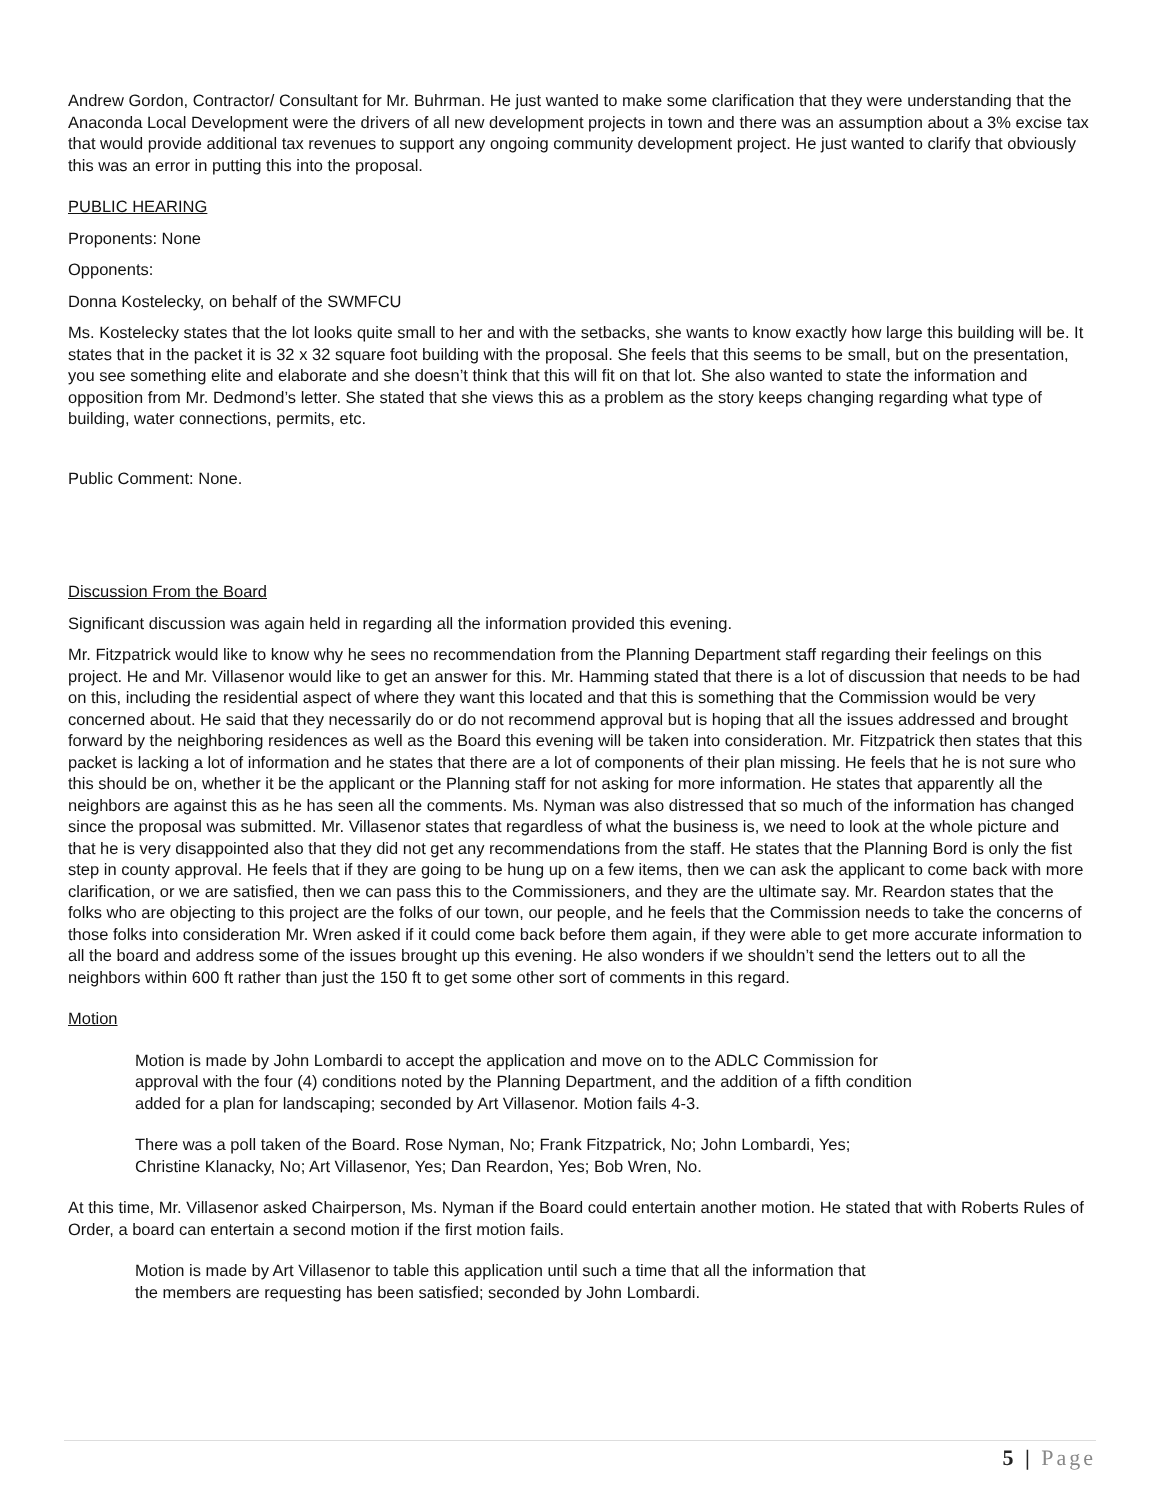Andrew Gordon, Contractor/ Consultant for Mr. Buhrman. He just wanted to make some clarification that they were understanding that the Anaconda Local Development were the drivers of all new development projects in town and there was an assumption about a 3% excise tax that would provide additional tax revenues to support any ongoing community development project. He just wanted to clarify that obviously this was an error in putting this into the proposal.
PUBLIC HEARING
Proponents: None
Opponents:
Donna Kostelecky, on behalf of the SWMFCU
Ms. Kostelecky states that the lot looks quite small to her and with the setbacks, she wants to know exactly how large this building will be. It states that in the packet it is 32 x 32 square foot building with the proposal. She feels that this seems to be small, but on the presentation, you see something elite and elaborate and she doesn’t think that this will fit on that lot. She also wanted to state the information and opposition from Mr. Dedmond’s letter. She stated that she views this as a problem as the story keeps changing regarding what type of building, water connections, permits, etc.
Public Comment: None.
Discussion From the Board
Significant discussion was again held in regarding all the information provided this evening.
Mr. Fitzpatrick would like to know why he sees no recommendation from the Planning Department staff regarding their feelings on this project. He and Mr. Villasenor would like to get an answer for this. Mr. Hamming stated that there is a lot of discussion that needs to be had on this, including the residential aspect of where they want this located and that this is something that the Commission would be very concerned about. He said that they necessarily do or do not recommend approval but is hoping that all the issues addressed and brought forward by the neighboring residences as well as the Board this evening will be taken into consideration. Mr. Fitzpatrick then states that this packet is lacking a lot of information and he states that there are a lot of components of their plan missing. He feels that he is not sure who this should be on, whether it be the applicant or the Planning staff for not asking for more information. He states that apparently all the neighbors are against this as he has seen all the comments. Ms. Nyman was also distressed that so much of the information has changed since the proposal was submitted. Mr. Villasenor states that regardless of what the business is, we need to look at the whole picture and that he is very disappointed also that they did not get any recommendations from the staff. He states that the Planning Bord is only the fist step in county approval. He feels that if they are going to be hung up on a few items, then we can ask the applicant to come back with more clarification, or we are satisfied, then we can pass this to the Commissioners, and they are the ultimate say. Mr. Reardon states that the folks who are objecting to this project are the folks of our town, our people, and he feels that the Commission needs to take the concerns of those folks into consideration Mr. Wren asked if it could come back before them again, if they were able to get more accurate information to all the board and address some of the issues brought up this evening. He also wonders if we shouldn’t send the letters out to all the neighbors within 600 ft rather than just the 150 ft to get some other sort of comments in this regard.
Motion
Motion is made by John Lombardi to accept the application and move on to the ADLC Commission for approval with the four (4) conditions noted by the Planning Department, and the addition of a fifth condition added for a plan for landscaping; seconded by Art Villasenor. Motion fails 4-3.
There was a poll taken of the Board. Rose Nyman, No; Frank Fitzpatrick, No; John Lombardi, Yes; Christine Klanacky, No; Art Villasenor, Yes; Dan Reardon, Yes; Bob Wren, No.
At this time, Mr. Villasenor asked Chairperson, Ms. Nyman if the Board could entertain another motion. He stated that with Roberts Rules of Order, a board can entertain a second motion if the first motion fails.
Motion is made by Art Villasenor to table this application until such a time that all the information that the members are requesting has been satisfied; seconded by John Lombardi.
5 | Page